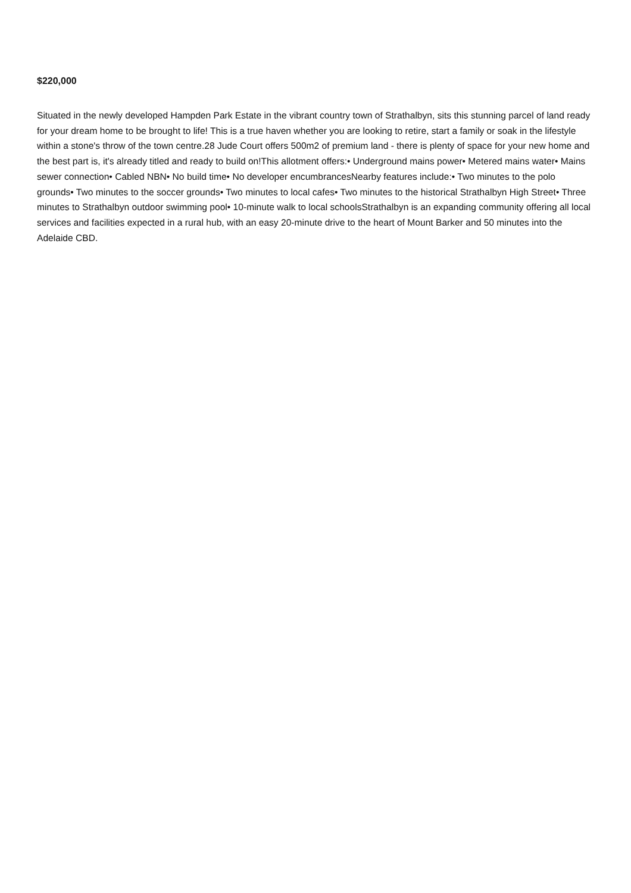$220,000
Situated in the newly developed Hampden Park Estate in the vibrant country town of Strathalbyn, sits this stunning parcel of land ready for your dream home to be brought to life! This is a true haven whether you are looking to retire, start a family or soak in the lifestyle within a stone's throw of the town centre.28 Jude Court offers 500m2 of premium land - there is plenty of space for your new home and the best part is, it's already titled and ready to build on!This allotment offers:• Underground mains power• Metered mains water• Mains sewer connection• Cabled NBN• No build time• No developer encumbrancesNearby features include:• Two minutes to the polo grounds• Two minutes to the soccer grounds• Two minutes to local cafes• Two minutes to the historical Strathalbyn High Street• Three minutes to Strathalbyn outdoor swimming pool• 10-minute walk to local schoolsStrathalbyn is an expanding community offering all local services and facilities expected in a rural hub, with an easy 20-minute drive to the heart of Mount Barker and 50 minutes into the Adelaide CBD.